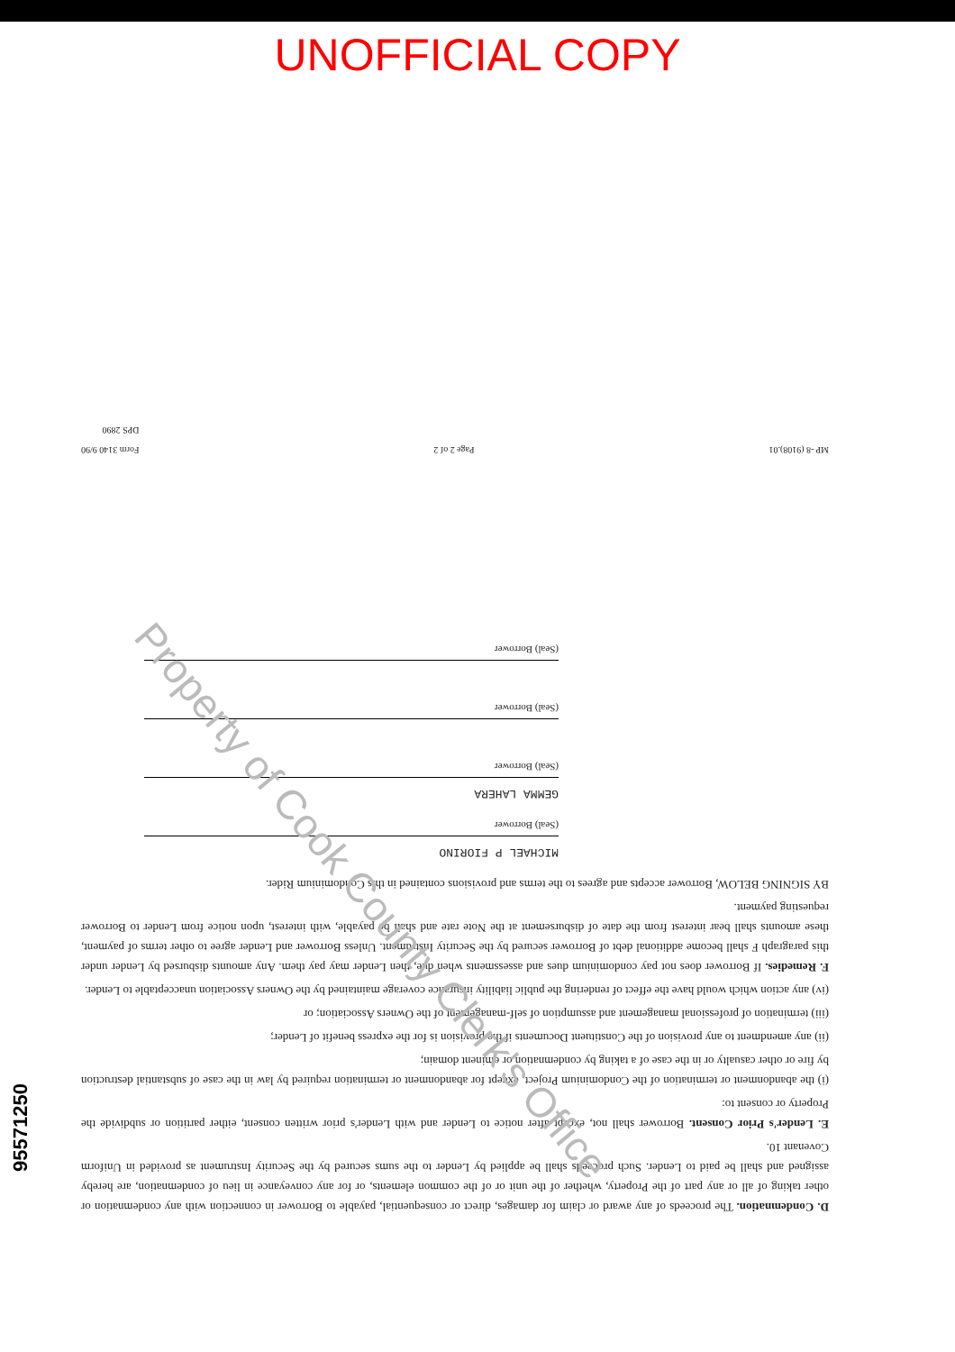UNOFFICIAL COPY
D. Condemnation. The proceeds of any award or claim for damages, direct or consequential, payable to Borrower in connection with any condemnation or other taking of all or any part of the Property, whether of the unit or of the common elements, or for any conveyance in lieu of condemnation, are hereby assigned and shall be paid to Lender. Such proceeds shall be applied by Lender to the sums secured by the Security Instrument as provided in Uniform Covenant 10.
E. Lender's Prior Consent. Borrower shall not, except after notice to Lender and with Lender's prior written consent, either partition or subdivide the Property or consent to:
(i) the abandonment or termination of the Condominium Project, except for abandonment or termination required by law in the case of substantial destruction by fire or other casualty or in the case of a taking by condemnation or eminent domain;
(ii) any amendment to any provision of the Constituent Documents if the provision is for the express benefit of Lender;
(iii) termination of professional management and assumption of self-management of the Owners Association; or
(iv) any action which would have the effect of rendering the public liability insurance coverage maintained by the Owners Association unacceptable to Lender.
F. Remedies. If Borrower does not pay condominium dues and assessments when due, then Lender may pay them. Any amounts disbursed by Lender under this paragraph F shall become additional debt of Borrower secured by the Security Instrument. Unless Borrower and Lender agree to other terms of payment, these amounts shall bear interest from the date of disbursement at the Note rate and shall be payable, with interest, upon notice from Lender to Borrower requesting payment.
BY SIGNING BELOW, Borrower accepts and agrees to the terms and provisions contained in this Condominium Rider.
MICHAEL P FIORINO
(Seal) Borrower
GEMMA LAHERA
(Seal) Borrower
(Seal) Borrower
(Seal) Borrower
MP -8 (9108).01 Page 2 of 2 Form 3140 9/90
DPS 2890
Property of Cook County Clerk's Office
95571250